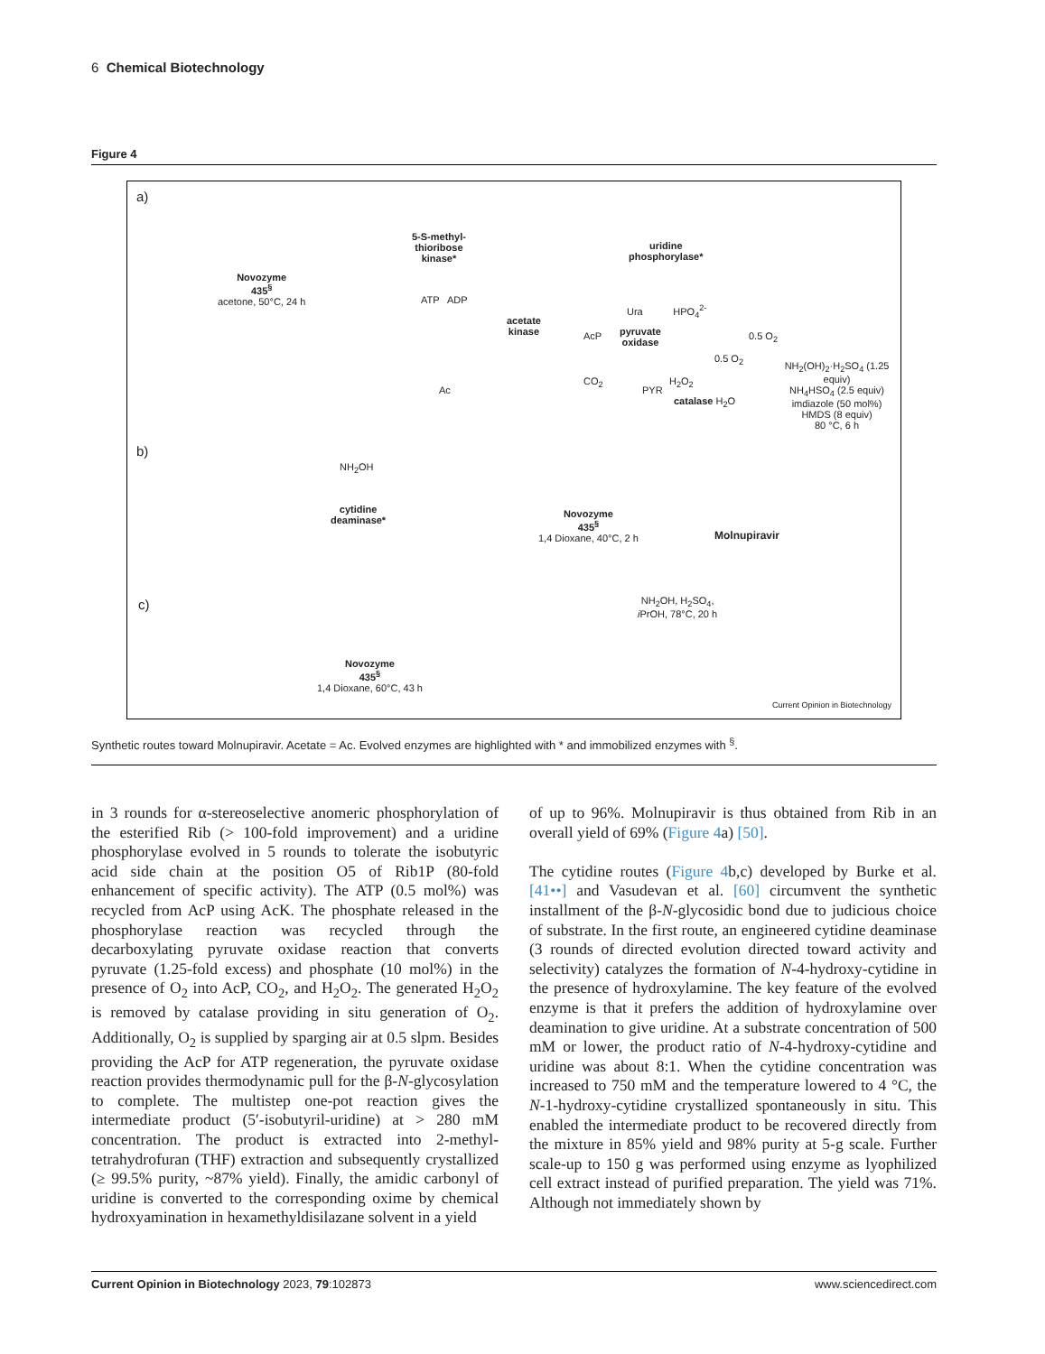6 Chemical Biotechnology
Figure 4
a)
Novozyme
435<sup>§</sup>
acetone, 50°C, 24 h
5-S-methyl-
thioribose
kinase*
ATP ADP
acetate
kinase
Ac
AcP
pyruvate
oxidase
CO<sub>2</sub>
PYR
H<sub>2</sub>O<sub>2</sub>
catalase H<sub>2</sub>O
0.5 O<sub>2</sub>
0.5 O<sub>2</sub>
uridine
phosphorylase*
Ura HPO<sub>4</sub><sup>2-</sup>
NH<sub>2</sub>(OH)<sub>2</sub>·H<sub>2</sub>SO<sub>4</sub> (1.25 equiv)
NH<sub>4</sub>HSO<sub>4</sub> (2.5 equiv)
imdiazole (50 mol%)
HMDS (8 equiv)
80 °C, 6 h
b)
NH<sub>2</sub>OH
cytidine
deaminase*
Novozyme
435<sup>§</sup>
1,4 Dioxane, 40°C, 2 h
Molnupiravir
c)
NH<sub>2</sub>OH, H<sub>2</sub>SO<sub>4</sub>,
i PrOH, 78°C, 20 h
Novozyme
435<sup>§</sup>
1,4 Dioxane, 60°C, 43 h
Current Opinion in Biotechnology
Synthetic routes toward Molnupiravir. Acetate = Ac. Evolved enzymes are highlighted with * and immobilized enzymes with <sup>§</sup>.
in 3 rounds for α-stereoselective anomeric phosphorylation of the esterified Rib (> 100-fold improvement) and a uridine phosphorylase evolved in 5 rounds to tolerate the isobutyric acid side chain at the position O5 of Rib1P (80-fold enhancement of specific activity). The ATP (0.5 mol%) was recycled from AcP using AcK. The phosphate released in the phosphorylase reaction was recycled through the decarboxylating pyruvate oxidase reaction that converts pyruvate (1.25-fold excess) and phosphate (10 mol%) in the presence of O<sub>2</sub> into AcP, CO<sub>2</sub>, and H<sub>2</sub>O<sub>2</sub>. The generated H<sub>2</sub>O<sub>2</sub> is removed by catalase providing in situ generation of O<sub>2</sub>. Additionally, O<sub>2</sub> is supplied by sparging air at 0.5 slpm. Besides providing the AcP for ATP regeneration, the pyruvate oxidase reaction provides thermodynamic pull for the β-N-glycosylation to complete. The multistep one-pot reaction gives the intermediate product (5′-isobutyril-uridine) at > 280 mM concentration. The product is extracted into 2-methyl-tetrahydrofuran (THF) extraction and subsequently crystallized (≥ 99.5% purity, ~87% yield). Finally, the amidic carbonyl of uridine is converted to the corresponding oxime by chemical hydroxyamination in hexamethyldisilazane solvent in a yield
of up to 96%. Molnupiravir is thus obtained from Rib in an overall yield of 69% (Figure 4a) [50].
The cytidine routes (Figure 4b,c) developed by Burke et al. [41••] and Vasudevan et al. [60] circumvent the synthetic installment of the β-N-glycosidic bond due to judicious choice of substrate. In the first route, an engineered cytidine deaminase (3 rounds of directed evolution directed toward activity and selectivity) catalyzes the formation of N-4-hydroxy-cytidine in the presence of hydroxylamine. The key feature of the evolved enzyme is that it prefers the addition of hydroxylamine over deamination to give uridine. At a substrate concentration of 500 mM or lower, the product ratio of N-4-hydroxy-cytidine and uridine was about 8:1. When the cytidine concentration was increased to 750 mM and the temperature lowered to 4 °C, the N-1-hydroxy-cytidine crystallized spontaneously in situ. This enabled the intermediate product to be recovered directly from the mixture in 85% yield and 98% purity at 5-g scale. Further scale-up to 150 g was performed using enzyme as lyophilized cell extract instead of purified preparation. The yield was 71%. Although not immediately shown by
Current Opinion in Biotechnology 2023, 79:102873 www.sciencedirect.com